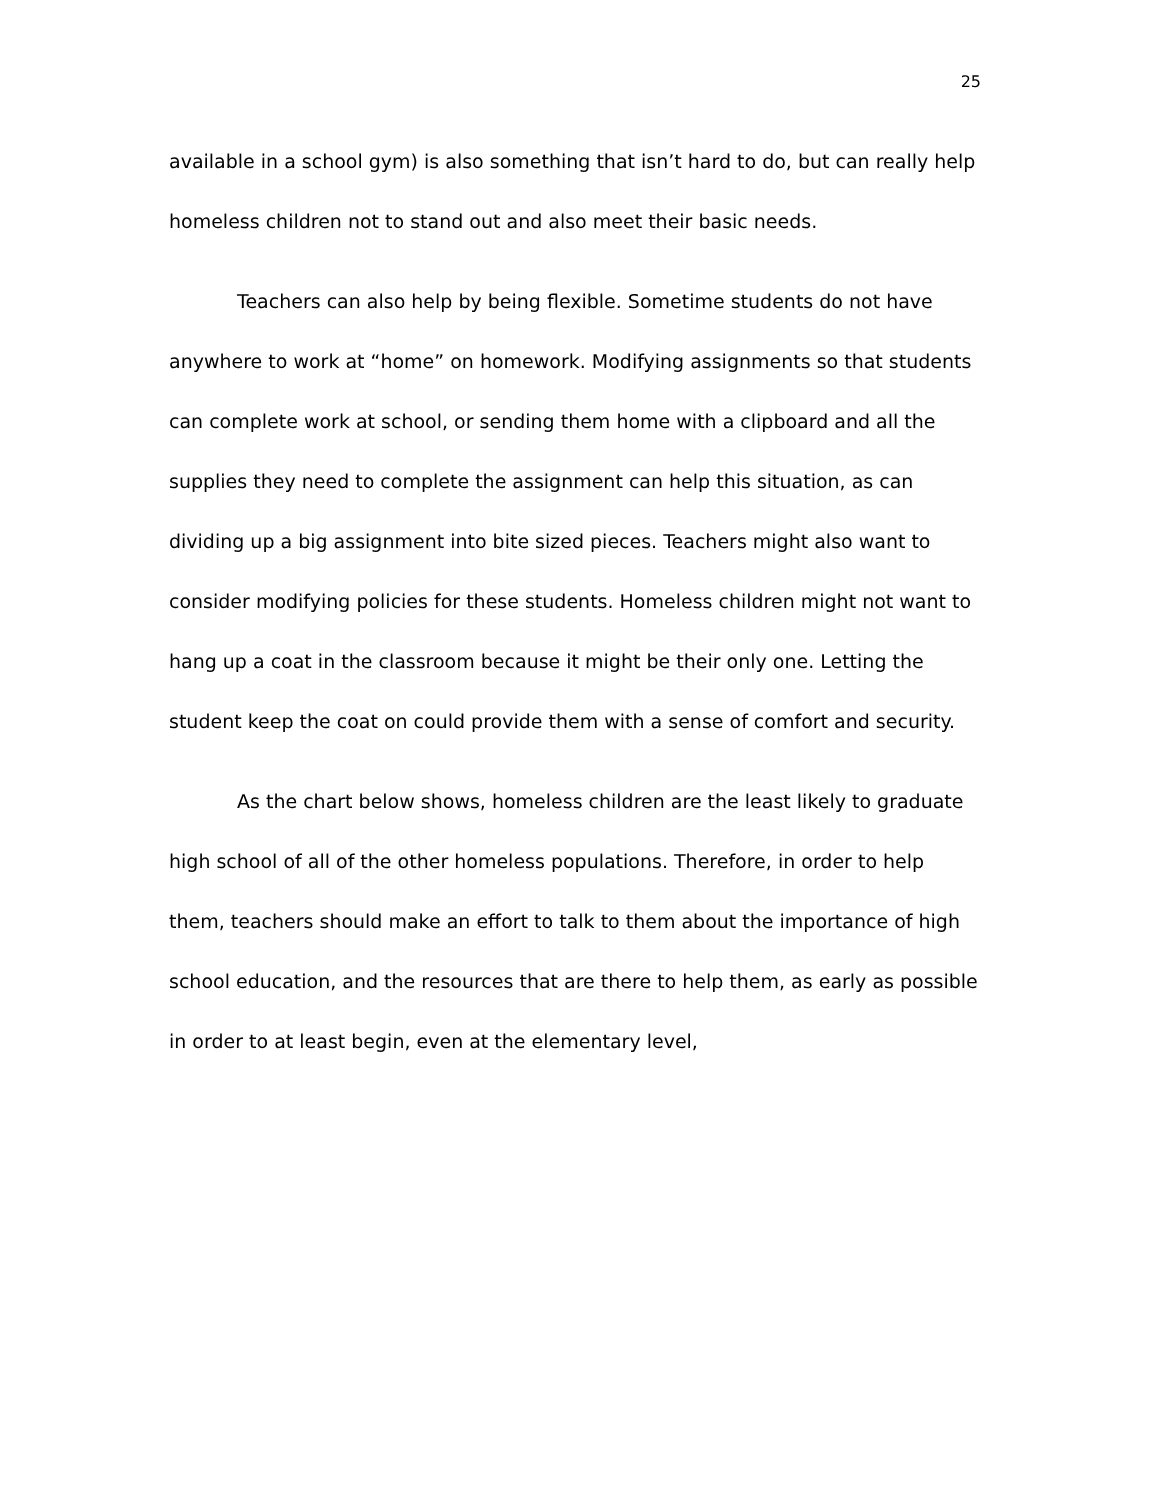25
available in a school gym) is also something that isn’t hard to do, but can really help homeless children not to stand out and also meet their basic needs.
Teachers can also help by being flexible. Sometime students do not have anywhere to work at “home” on homework. Modifying assignments so that students can complete work at school, or sending them home with a clipboard and all the supplies they need to complete the assignment can help this situation, as can dividing up a big assignment into bite sized pieces. Teachers might also want to consider modifying policies for these students. Homeless children might not want to hang up a coat in the classroom because it might be their only one. Letting the student keep the coat on could provide them with a sense of comfort and security.
As the chart below shows, homeless children are the least likely to graduate high school of all of the other homeless populations. Therefore, in order to help them, teachers should make an effort to talk to them about the importance of high school education, and the resources that are there to help them, as early as possible in order to at least begin, even at the elementary level,